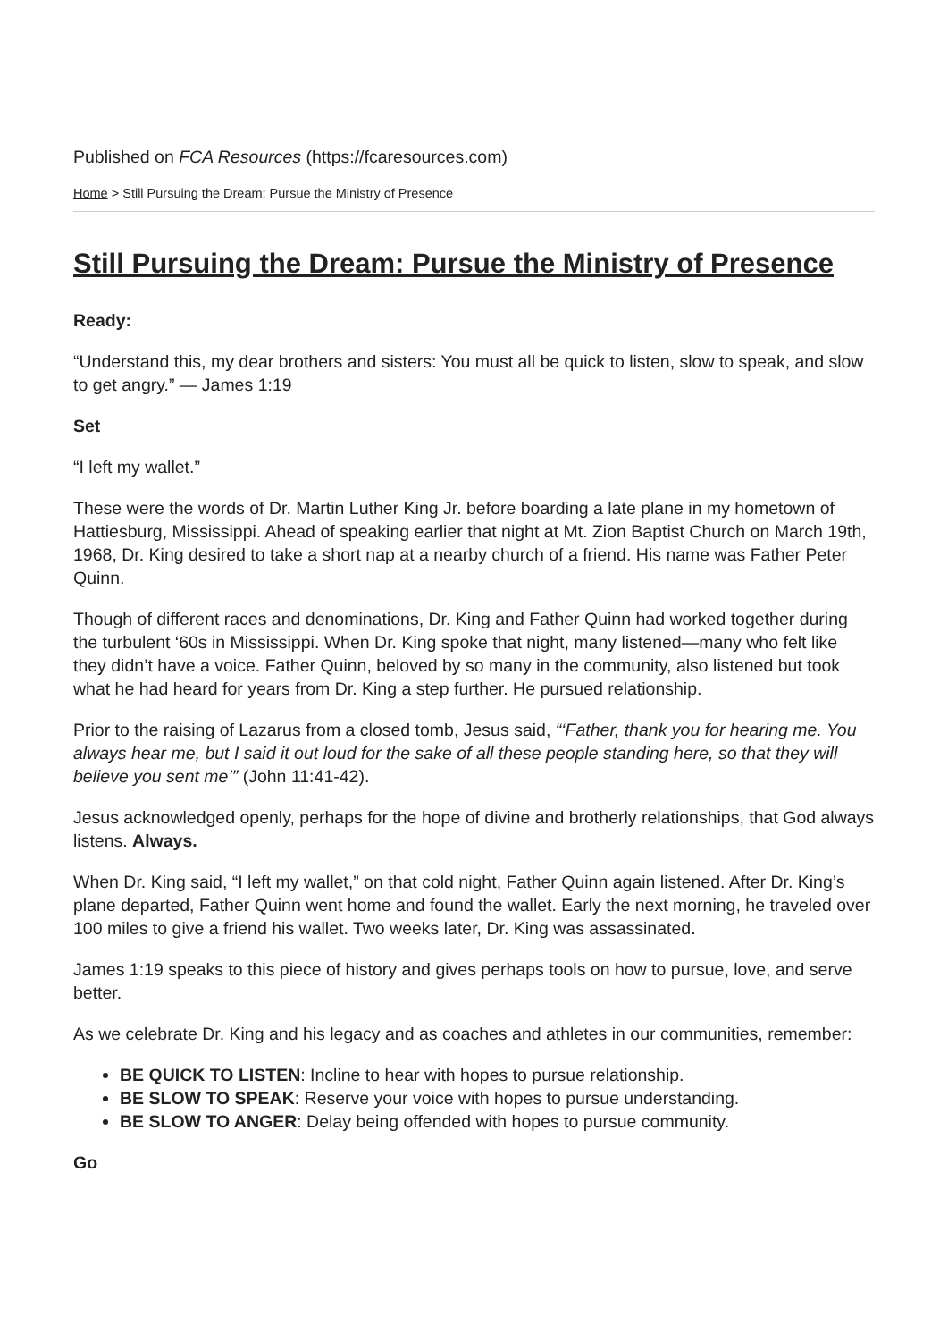Published on FCA Resources (https://fcaresources.com)
Home > Still Pursuing the Dream: Pursue the Ministry of Presence
Still Pursuing the Dream: Pursue the Ministry of Presence
Ready:
“Understand this, my dear brothers and sisters: You must all be quick to listen, slow to speak, and slow to get angry.” — James 1:19
Set
“I left my wallet.”
These were the words of Dr. Martin Luther King Jr. before boarding a late plane in my hometown of Hattiesburg, Mississippi. Ahead of speaking earlier that night at Mt. Zion Baptist Church on March 19th, 1968, Dr. King desired to take a short nap at a nearby church of a friend. His name was Father Peter Quinn.
Though of different races and denominations, Dr. King and Father Quinn had worked together during the turbulent ‘60s in Mississippi. When Dr. King spoke that night, many listened—many who felt like they didn’t have a voice. Father Quinn, beloved by so many in the community, also listened but took what he had heard for years from Dr. King a step further. He pursued relationship.
Prior to the raising of Lazarus from a closed tomb, Jesus said, “‘Father, thank you for hearing me. You always hear me, but I said it out loud for the sake of all these people standing here, so that they will believe you sent me’” (John 11:41-42).
Jesus acknowledged openly, perhaps for the hope of divine and brotherly relationships, that God always listens. Always.
When Dr. King said, “I left my wallet,” on that cold night, Father Quinn again listened. After Dr. King’s plane departed, Father Quinn went home and found the wallet. Early the next morning, he traveled over 100 miles to give a friend his wallet. Two weeks later, Dr. King was assassinated.
James 1:19 speaks to this piece of history and gives perhaps tools on how to pursue, love, and serve better.
As we celebrate Dr. King and his legacy and as coaches and athletes in our communities, remember:
BE QUICK TO LISTEN: Incline to hear with hopes to pursue relationship.
BE SLOW TO SPEAK: Reserve your voice with hopes to pursue understanding.
BE SLOW TO ANGER: Delay being offended with hopes to pursue community.
Go